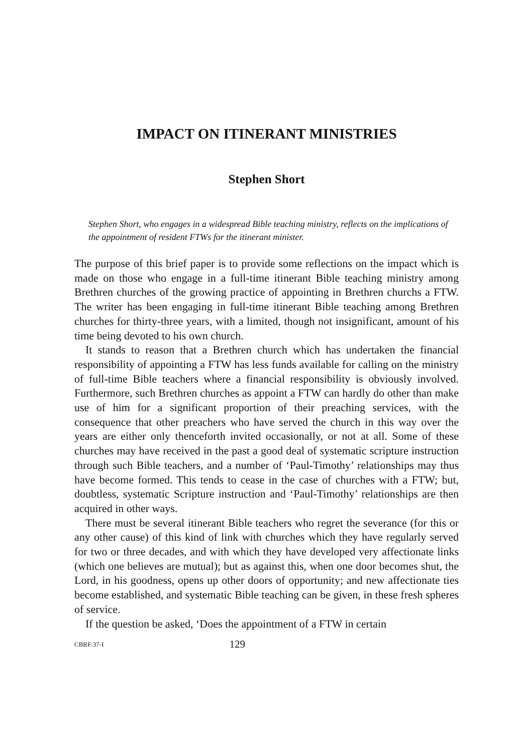IMPACT ON ITINERANT MINISTRIES
Stephen Short
Stephen Short, who engages in a widespread Bible teaching ministry, reflects on the implications of the appointment of resident FTWs for the itinerant minister.
The purpose of this brief paper is to provide some reflections on the impact which is made on those who engage in a full-time itinerant Bible teaching ministry among Brethren churches of the growing practice of appointing in Brethren churchs a FTW. The writer has been engaging in full-time itinerant Bible teaching among Brethren churches for thirty-three years, with a limited, though not insignificant, amount of his time being devoted to his own church.
It stands to reason that a Brethren church which has undertaken the financial responsibility of appointing a FTW has less funds available for calling on the ministry of full-time Bible teachers where a financial responsibility is obviously involved. Furthermore, such Brethren churches as appoint a FTW can hardly do other than make use of him for a significant proportion of their preaching services, with the consequence that other preachers who have served the church in this way over the years are either only thenceforth invited occasionally, or not at all. Some of these churches may have received in the past a good deal of systematic scripture instruction through such Bible teachers, and a number of ‘Paul-Timothy’ relationships may thus have become formed. This tends to cease in the case of churches with a FTW; but, doubtless, systematic Scripture instruction and ‘Paul-Timothy’ relationships are then acquired in other ways.
There must be several itinerant Bible teachers who regret the severance (for this or any other cause) of this kind of link with churches which they have regularly served for two or three decades, and with which they have developed very affectionate links (which one believes are mutual); but as against this, when one door becomes shut, the Lord, in his goodness, opens up other doors of opportunity; and new affectionate ties become established, and systematic Bible teaching can be given, in these fresh spheres of service.
If the question be asked, ‘Does the appointment of a FTW in certain
CBRF:37-I 129